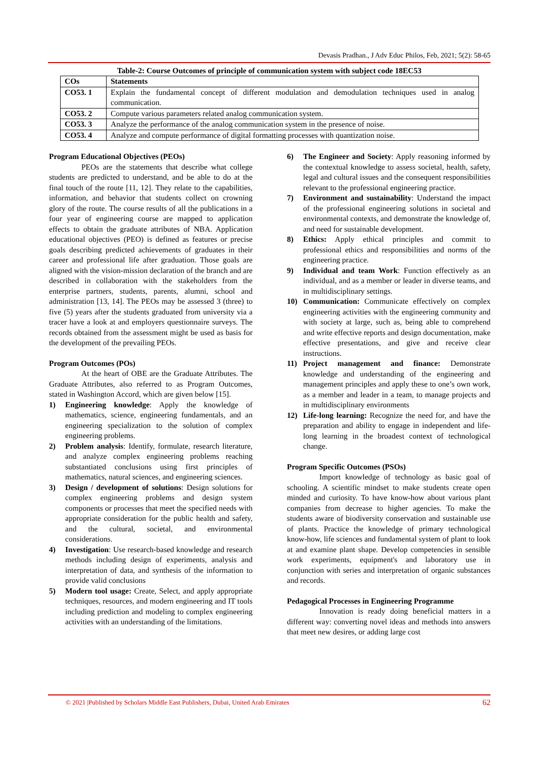Devasis Pradhan., J Adv Educ Philos, Feb, 2021; 5(2): 58-65
Table-2: Course Outcomes of principle of communication system with subject code 18EC53
| COs | Statements |
| --- | --- |
| CO53. 1 | Explain the fundamental concept of different modulation and demodulation techniques used in analog communication. |
| CO53. 2 | Compute various parameters related analog communication system. |
| CO53. 3 | Analyze the performance of the analog communication system in the presence of noise. |
| CO53. 4 | Analyze and compute performance of digital formatting processes with quantization noise. |
Program Educational Objectives (PEOs)
PEOs are the statements that describe what college students are predicted to understand, and be able to do at the final touch of the route [11, 12]. They relate to the capabilities, information, and behavior that students collect on crowning glory of the route. The course results of all the publications in a four year of engineering course are mapped to application effects to obtain the graduate attributes of NBA. Application educational objectives (PEO) is defined as features or precise goals describing predicted achievements of graduates in their career and professional life after graduation. Those goals are aligned with the vision-mission declaration of the branch and are described in collaboration with the stakeholders from the enterprise partners, students, parents, alumni, school and administration [13, 14]. The PEOs may be assessed 3 (three) to five (5) years after the students graduated from university via a tracer have a look at and employers questionnaire surveys. The records obtained from the assessment might be used as basis for the development of the prevailing PEOs.
Program Outcomes (POs)
At the heart of OBE are the Graduate Attributes. The Graduate Attributes, also referred to as Program Outcomes, stated in Washington Accord, which are given below [15].
1) Engineering knowledge: Apply the knowledge of mathematics, science, engineering fundamentals, and an engineering specialization to the solution of complex engineering problems.
2) Problem analysis: Identify, formulate, research literature, and analyze complex engineering problems reaching substantiated conclusions using first principles of mathematics, natural sciences, and engineering sciences.
3) Design / development of solutions: Design solutions for complex engineering problems and design system components or processes that meet the specified needs with appropriate consideration for the public health and safety, and the cultural, societal, and environmental considerations.
4) Investigation: Use research-based knowledge and research methods including design of experiments, analysis and interpretation of data, and synthesis of the information to provide valid conclusions
5) Modern tool usage: Create, Select, and apply appropriate techniques, resources, and modern engineering and IT tools including prediction and modeling to complex engineering activities with an understanding of the limitations.
6) The Engineer and Society: Apply reasoning informed by the contextual knowledge to assess societal, health, safety, legal and cultural issues and the consequent responsibilities relevant to the professional engineering practice.
7) Environment and sustainability: Understand the impact of the professional engineering solutions in societal and environmental contexts, and demonstrate the knowledge of, and need for sustainable development.
8) Ethics: Apply ethical principles and commit to professional ethics and responsibilities and norms of the engineering practice.
9) Individual and team Work: Function effectively as an individual, and as a member or leader in diverse teams, and in multidisciplinary settings.
10) Communication: Communicate effectively on complex engineering activities with the engineering community and with society at large, such as, being able to comprehend and write effective reports and design documentation, make effective presentations, and give and receive clear instructions.
11) Project management and finance: Demonstrate knowledge and understanding of the engineering and management principles and apply these to one’s own work, as a member and leader in a team, to manage projects and in multidisciplinary environments
12) Life-long learning: Recognize the need for, and have the preparation and ability to engage in independent and life-long learning in the broadest context of technological change.
Program Specific Outcomes (PSOs)
Import knowledge of technology as basic goal of schooling. A scientific mindset to make students create open minded and curiosity. To have know-how about various plant companies from decrease to higher agencies. To make the students aware of biodiversity conservation and sustainable use of plants. Practice the knowledge of primary technological know-how, life sciences and fundamental system of plant to look at and examine plant shape. Develop competencies in sensible work experiments, equipment's and laboratory use in conjunction with series and interpretation of organic substances and records.
Pedagogical Processes in Engineering Programme
Innovation is ready doing beneficial matters in a different way: converting novel ideas and methods into answers that meet new desires, or adding large cost
© 2021 |Published by Scholars Middle East Publishers, Dubai, United Arab Emirates 62